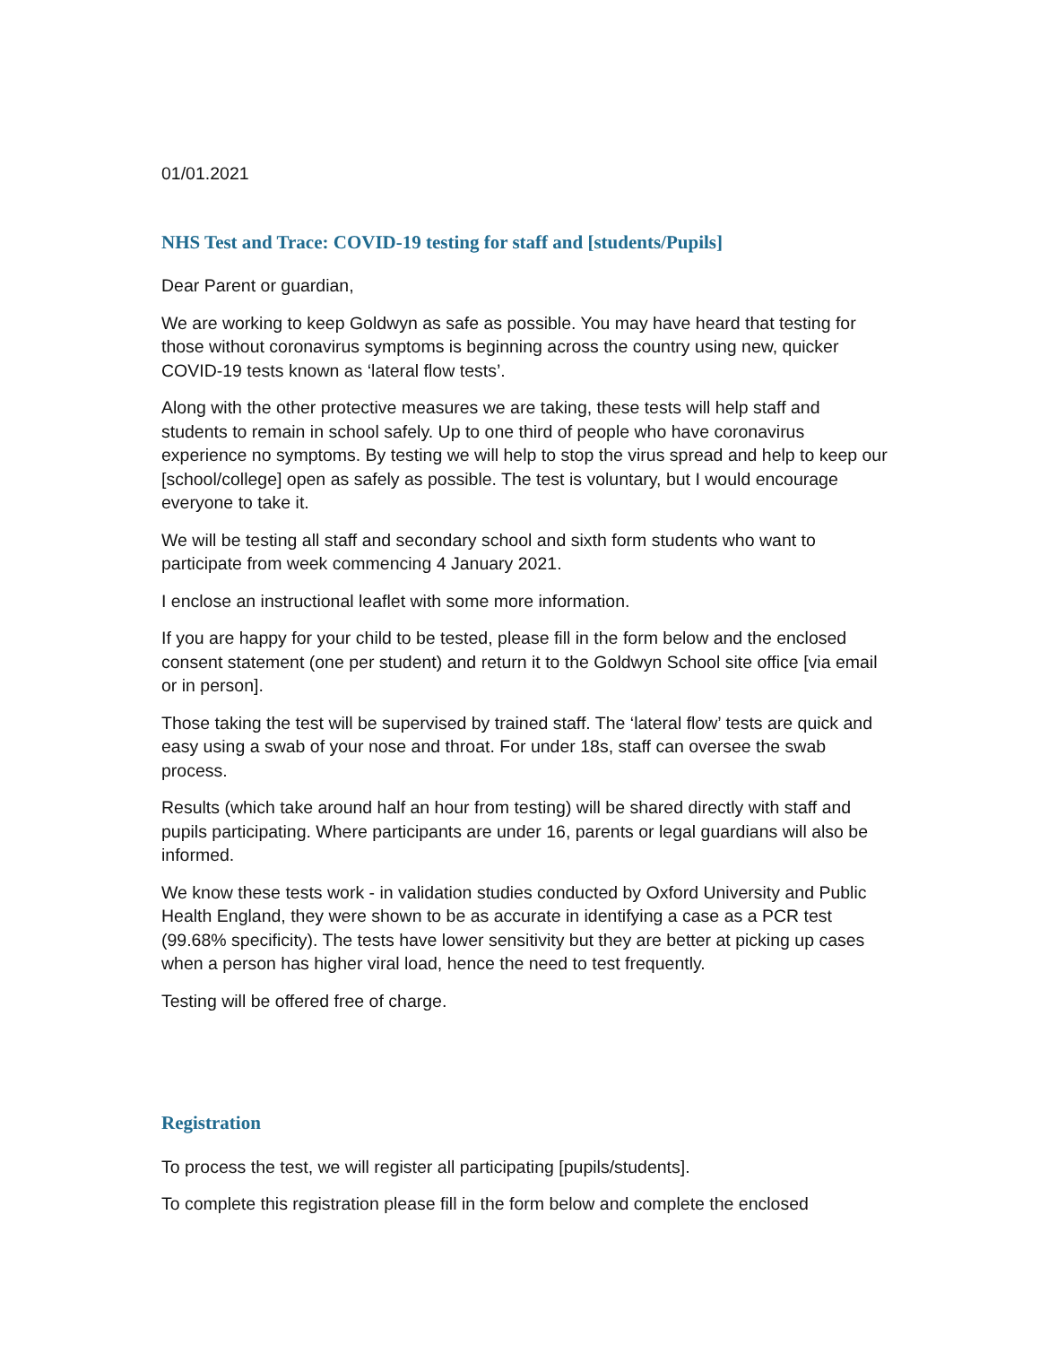01/01.2021
NHS Test and Trace: COVID-19 testing for staff and [students/Pupils]
Dear Parent or guardian,
We are working to keep Goldwyn as safe as possible. You may have heard that testing for those without coronavirus symptoms is beginning across the country using new, quicker COVID-19 tests known as ‘lateral flow tests’.
Along with the other protective measures we are taking, these tests will help staff and students to remain in school safely. Up to one third of people who have coronavirus experience no symptoms. By testing we will help to stop the virus spread and help to keep our [school/college] open as safely as possible. The test is voluntary, but I would encourage everyone to take it.
We will be testing all staff and secondary school and sixth form students who want to participate from week commencing 4 January 2021.
I enclose an instructional leaflet with some more information.
If you are happy for your child to be tested, please fill in the form below and the enclosed consent statement (one per student) and return it to the Goldwyn School site office [via email or in person].
Those taking the test will be supervised by trained staff. The ‘lateral flow’ tests are quick and easy using a swab of your nose and throat. For under 18s, staff can oversee the swab process.
Results (which take around half an hour from testing) will be shared directly with staff and pupils participating. Where participants are under 16, parents or legal guardians will also be informed.
We know these tests work - in validation studies conducted by Oxford University and Public Health England, they were shown to be as accurate in identifying a case as a PCR test (99.68% specificity). The tests have lower sensitivity but they are better at picking up cases when a person has higher viral load, hence the need to test frequently.
Testing will be offered free of charge.
Registration
To process the test, we will register all participating [pupils/students].
To complete this registration please fill in the form below and complete the enclosed